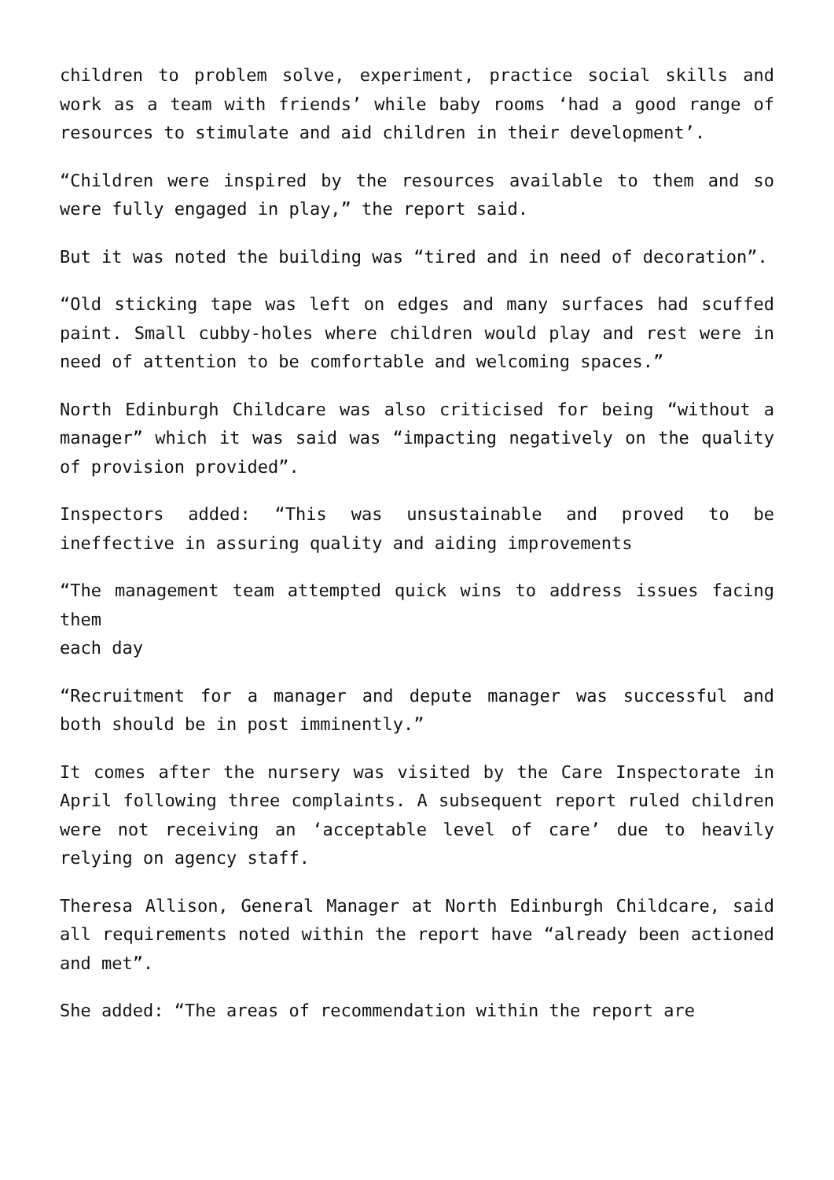children to problem solve, experiment, practice social skills and work as a team with friends’ while baby rooms ‘had a good range of resources to stimulate and aid children in their development’.
“Children were inspired by the resources available to them and so were fully engaged in play,” the report said.
But it was noted the building was “tired and in need of decoration”.
“Old sticking tape was left on edges and many surfaces had scuffed paint. Small cubby-holes where children would play and rest were in need of attention to be comfortable and welcoming spaces.”
North Edinburgh Childcare was also criticised for being “without a manager” which it was said was “impacting negatively on the quality of provision provided”.
Inspectors added: “This was unsustainable and proved to be ineffective in assuring quality and aiding improvements
“The management team attempted quick wins to address issues facing them
each day
“Recruitment for a manager and depute manager was successful and both should be in post imminently.”
It comes after the nursery was visited by the Care Inspectorate in April following three complaints. A subsequent report ruled children were not receiving an ‘acceptable level of care’ due to heavily relying on agency staff.
Theresa Allison, General Manager at North Edinburgh Childcare, said all requirements noted within the report have “already been actioned and met”.
She added: “The areas of recommendation within the report are